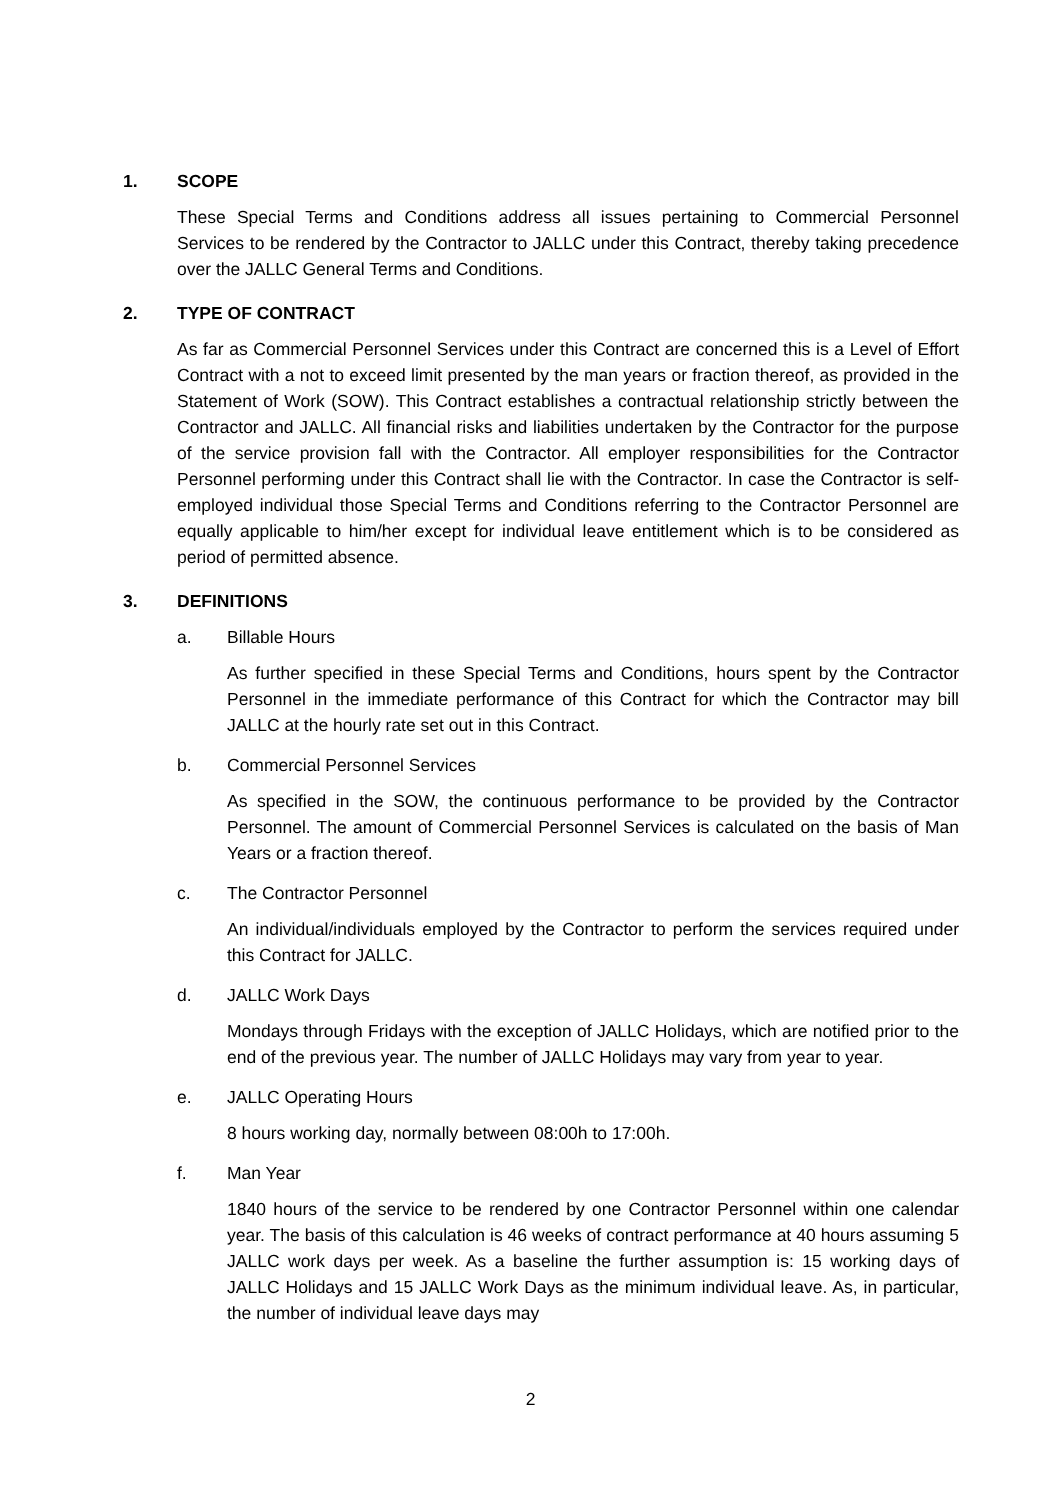1. SCOPE
These Special Terms and Conditions address all issues pertaining to Commercial Personnel Services to be rendered by the Contractor to JALLC under this Contract, thereby taking precedence over the JALLC General Terms and Conditions.
2. TYPE OF CONTRACT
As far as Commercial Personnel Services under this Contract are concerned this is a Level of Effort Contract with a not to exceed limit presented by the man years or fraction thereof, as provided in the Statement of Work (SOW). This Contract establishes a contractual relationship strictly between the Contractor and JALLC. All financial risks and liabilities undertaken by the Contractor for the purpose of the service provision fall with the Contractor. All employer responsibilities for the Contractor Personnel performing under this Contract shall lie with the Contractor. In case the Contractor is self-employed individual those Special Terms and Conditions referring to the Contractor Personnel are equally applicable to him/her except for individual leave entitlement which is to be considered as period of permitted absence.
3. DEFINITIONS
a. Billable Hours
As further specified in these Special Terms and Conditions, hours spent by the Contractor Personnel in the immediate performance of this Contract for which the Contractor may bill JALLC at the hourly rate set out in this Contract.
b. Commercial Personnel Services
As specified in the SOW, the continuous performance to be provided by the Contractor Personnel. The amount of Commercial Personnel Services is calculated on the basis of Man Years or a fraction thereof.
c. The Contractor Personnel
An individual/individuals employed by the Contractor to perform the services required under this Contract for JALLC.
d. JALLC Work Days
Mondays through Fridays with the exception of JALLC Holidays, which are notified prior to the end of the previous year. The number of JALLC Holidays may vary from year to year.
e. JALLC Operating Hours
8 hours working day, normally between 08:00h to 17:00h.
f. Man Year
1840 hours of the service to be rendered by one Contractor Personnel within one calendar year. The basis of this calculation is 46 weeks of contract performance at 40 hours assuming 5 JALLC work days per week. As a baseline the further assumption is: 15 working days of JALLC Holidays and 15 JALLC Work Days as the minimum individual leave. As, in particular, the number of individual leave days may
2